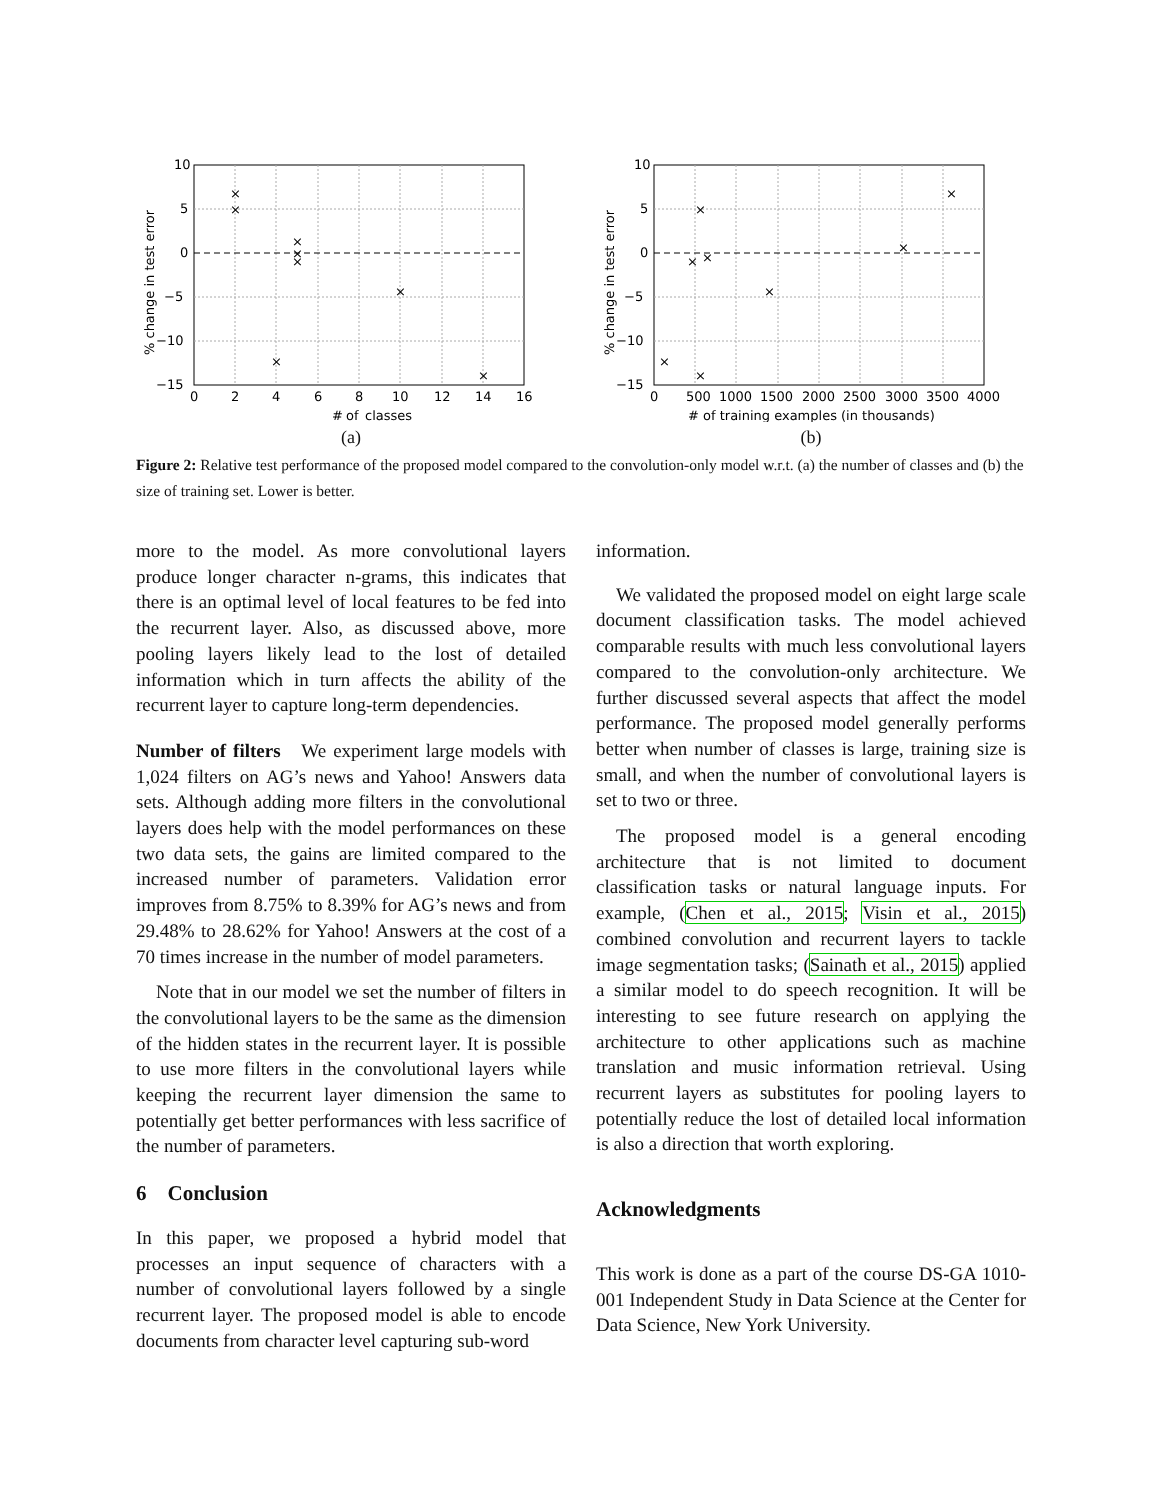×
×
×
×
×
×
×
×
10
5
0
−5
−10
−15
0
2
4
6
8
10
12
14
16
#
of
classes
% change in test error
(a)
×
×
×
×
×
×
×
×
10
5
0
−5
−10
−15
0
500
1000
1500
2000
2500
3000
3500
4000
# of training examples (in thousands)
% change in test error
(b)
Figure 2: Relative test performance of the proposed model compared to the convolution-only model w.r.t. (a) the number of classes and (b) the size of training set. Lower is better.
more to the model. As more convolutional layers produce longer character n-grams, this indicates that there is an optimal level of local features to be fed into the recurrent layer. Also, as discussed above, more pooling layers likely lead to the lost of detailed information which in turn affects the ability of the recurrent layer to capture long-term dependencies.
Number of filters We experiment large models with 1,024 filters on AG’s news and Yahoo! Answers data sets. Although adding more filters in the convolutional layers does help with the model performances on these two data sets, the gains are limited compared to the increased number of parameters. Validation error improves from 8.75% to 8.39% for AG’s news and from 29.48% to 28.62% for Yahoo! Answers at the cost of a 70 times increase in the number of model parameters.
Note that in our model we set the number of filters in the convolutional layers to be the same as the dimension of the hidden states in the recurrent layer. It is possible to use more filters in the convolutional layers while keeping the recurrent layer dimension the same to potentially get better performances with less sacrifice of the number of parameters.
6 Conclusion
In this paper, we proposed a hybrid model that processes an input sequence of characters with a number of convolutional layers followed by a single recurrent layer. The proposed model is able to encode documents from character level capturing sub-word
information.
We validated the proposed model on eight large scale document classification tasks. The model achieved comparable results with much less convolutional layers compared to the convolution-only architecture. We further discussed several aspects that affect the model performance. The proposed model generally performs better when number of classes is large, training size is small, and when the number of convolutional layers is set to two or three.
The proposed model is a general encoding architecture that is not limited to document classification tasks or natural language inputs. For example, (Chen et al., 2015; Visin et al., 2015) combined convolution and recurrent layers to tackle image segmentation tasks; (Sainath et al., 2015) applied a similar model to do speech recognition. It will be interesting to see future research on applying the architecture to other applications such as machine translation and music information retrieval. Using recurrent layers as substitutes for pooling layers to potentially reduce the lost of detailed local information is also a direction that worth exploring.
Acknowledgments
This work is done as a part of the course DS-GA 1010-001 Independent Study in Data Science at the Center for Data Science, New York University.